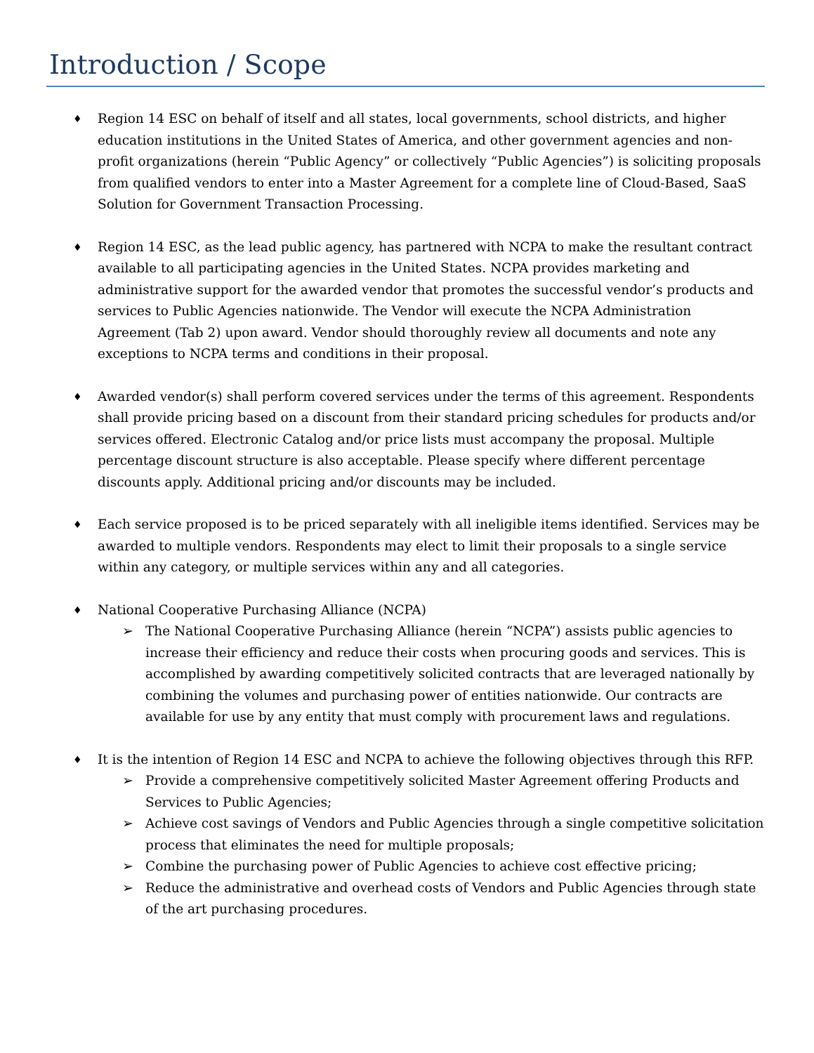Introduction / Scope
♦
Region 14 ESC on behalf of itself and all states, local governments, school districts, and higher education institutions in the United States of America, and other government agencies and non-profit organizations (herein “Public Agency” or collectively “Public Agencies”) is soliciting proposals from qualified vendors to enter into a Master Agreement for a complete line of Cloud-Based, SaaS Solution for Government Transaction Processing.
♦
Region 14 ESC, as the lead public agency, has partnered with NCPA to make the resultant contract available to all participating agencies in the United States. NCPA provides marketing and administrative support for the awarded vendor that promotes the successful vendor’s products and services to Public Agencies nationwide. The Vendor will execute the NCPA Administration Agreement (Tab 2) upon award. Vendor should thoroughly review all documents and note any exceptions to NCPA terms and conditions in their proposal.
♦
Awarded vendor(s) shall perform covered services under the terms of this agreement. Respondents shall provide pricing based on a discount from their standard pricing schedules for products and/or services offered. Electronic Catalog and/or price lists must accompany the proposal. Multiple percentage discount structure is also acceptable. Please specify where different percentage discounts apply. Additional pricing and/or discounts may be included.
♦
Each service proposed is to be priced separately with all ineligible items identified. Services may be awarded to multiple vendors. Respondents may elect to limit their proposals to a single service within any category, or multiple services within any and all categories.
♦
National Cooperative Purchasing Alliance (NCPA)
➢ The National Cooperative Purchasing Alliance (herein “NCPA”) assists public agencies to increase their efficiency and reduce their costs when procuring goods and services. This is accomplished by awarding competitively solicited contracts that are leveraged nationally by combining the volumes and purchasing power of entities nationwide. Our contracts are available for use by any entity that must comply with procurement laws and regulations.
♦
It is the intention of Region 14 ESC and NCPA to achieve the following objectives through this RFP.
➢ Provide a comprehensive competitively solicited Master Agreement offering Products and Services to Public Agencies;
➢ Achieve cost savings of Vendors and Public Agencies through a single competitive solicitation process that eliminates the need for multiple proposals;
➢ Combine the purchasing power of Public Agencies to achieve cost effective pricing;
➢ Reduce the administrative and overhead costs of Vendors and Public Agencies through state of the art purchasing procedures.